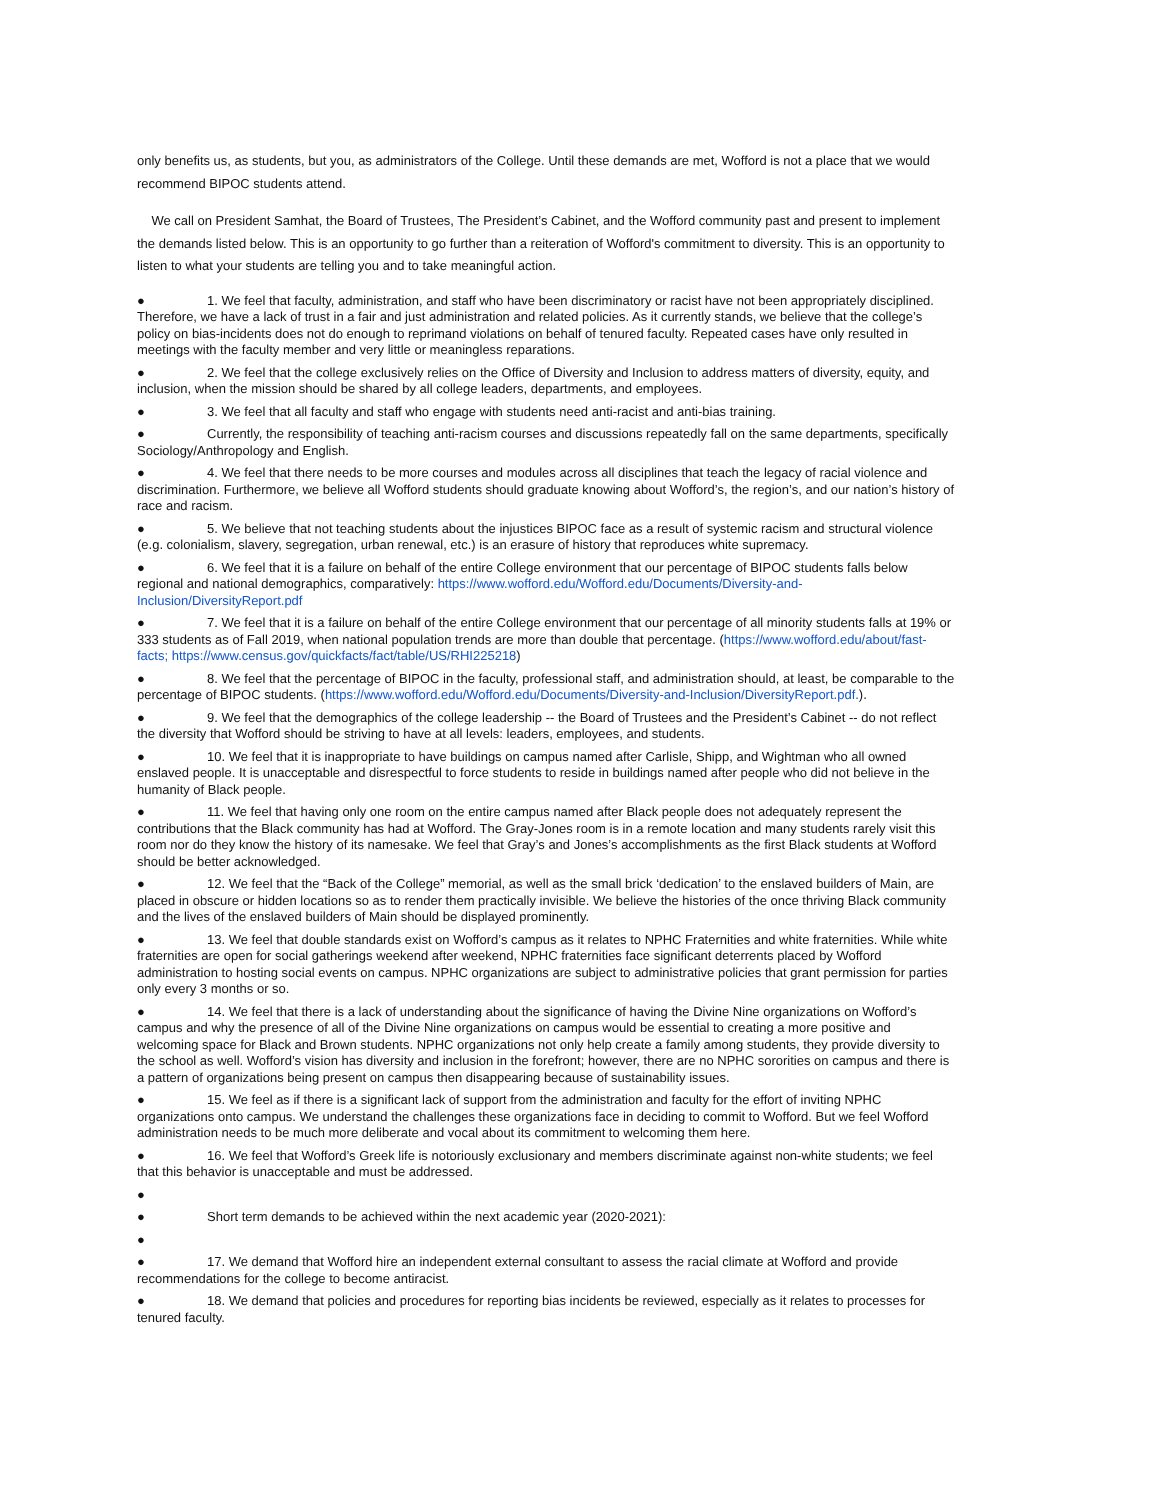only benefits us, as students, but you, as administrators of the College. Until these demands are met, Wofford is not a place that we would recommend BIPOC students attend.
We call on President Samhat, the Board of Trustees, The President’s Cabinet, and the Wofford community past and present to implement the demands listed below. This is an opportunity to go further than a reiteration of Wofford's commitment to diversity. This is an opportunity to listen to what your students are telling you and to take meaningful action.
● 1. We feel that faculty, administration, and staff who have been discriminatory or racist have not been appropriately disciplined. Therefore, we have a lack of trust in a fair and just administration and related policies. As it currently stands, we believe that the college’s policy on bias-incidents does not do enough to reprimand violations on behalf of tenured faculty. Repeated cases have only resulted in meetings with the faculty member and very little or meaningless reparations.
● 2. We feel that the college exclusively relies on the Office of Diversity and Inclusion to address matters of diversity, equity, and inclusion, when the mission should be shared by all college leaders, departments, and employees.
● 3. We feel that all faculty and staff who engage with students need anti-racist and anti-bias training.
● Currently, the responsibility of teaching anti-racism courses and discussions repeatedly fall on the same departments, specifically Sociology/Anthropology and English.
● 4. We feel that there needs to be more courses and modules across all disciplines that teach the legacy of racial violence and discrimination. Furthermore, we believe all Wofford students should graduate knowing about Wofford’s, the region’s, and our nation’s history of race and racism.
● 5. We believe that not teaching students about the injustices BIPOC face as a result of systemic racism and structural violence (e.g. colonialism, slavery, segregation, urban renewal, etc.) is an erasure of history that reproduces white supremacy.
● 6. We feel that it is a failure on behalf of the entire College environment that our percentage of BIPOC students falls below regional and national demographics, comparatively: https://www.wofford.edu/Wofford.edu/Documents/Diversity-and-Inclusion/DiversityReport.pdf
● 7. We feel that it is a failure on behalf of the entire College environment that our percentage of all minority students falls at 19% or 333 students as of Fall 2019, when national population trends are more than double that percentage. (https://www.wofford.edu/about/fast-facts; https://www.census.gov/quickfacts/fact/table/US/RHI225218)
● 8. We feel that the percentage of BIPOC in the faculty, professional staff, and administration should, at least, be comparable to the percentage of BIPOC students. (https://www.wofford.edu/Wofford.edu/Documents/Diversity-and-Inclusion/DiversityReport.pdf.).
● 9. We feel that the demographics of the college leadership -- the Board of Trustees and the President’s Cabinet -- do not reflect the diversity that Wofford should be striving to have at all levels: leaders, employees, and students.
● 10. We feel that it is inappropriate to have buildings on campus named after Carlisle, Shipp, and Wightman who all owned enslaved people. It is unacceptable and disrespectful to force students to reside in buildings named after people who did not believe in the humanity of Black people.
● 11. We feel that having only one room on the entire campus named after Black people does not adequately represent the contributions that the Black community has had at Wofford. The Gray-Jones room is in a remote location and many students rarely visit this room nor do they know the history of its namesake. We feel that Gray’s and Jones’s accomplishments as the first Black students at Wofford should be better acknowledged.
● 12. We feel that the “Back of the College” memorial, as well as the small brick ‘dedication’ to the enslaved builders of Main, are placed in obscure or hidden locations so as to render them practically invisible. We believe the histories of the once thriving Black community and the lives of the enslaved builders of Main should be displayed prominently.
● 13. We feel that double standards exist on Wofford’s campus as it relates to NPHC Fraternities and white fraternities. While white fraternities are open for social gatherings weekend after weekend, NPHC fraternities face significant deterrents placed by Wofford administration to hosting social events on campus. NPHC organizations are subject to administrative policies that grant permission for parties only every 3 months or so.
● 14. We feel that there is a lack of understanding about the significance of having the Divine Nine organizations on Wofford’s campus and why the presence of all of the Divine Nine organizations on campus would be essential to creating a more positive and welcoming space for Black and Brown students. NPHC organizations not only help create a family among students, they provide diversity to the school as well. Wofford’s vision has diversity and inclusion in the forefront; however, there are no NPHC sororities on campus and there is a pattern of organizations being present on campus then disappearing because of sustainability issues.
● 15. We feel as if there is a significant lack of support from the administration and faculty for the effort of inviting NPHC organizations onto campus. We understand the challenges these organizations face in deciding to commit to Wofford. But we feel Wofford administration needs to be much more deliberate and vocal about its commitment to welcoming them here.
● 16. We feel that Wofford’s Greek life is notoriously exclusionary and members discriminate against non-white students; we feel that this behavior is unacceptable and must be addressed.
●
● Short term demands to be achieved within the next academic year (2020-2021):
●
● 17. We demand that Wofford hire an independent external consultant to assess the racial climate at Wofford and provide recommendations for the college to become antiracist.
● 18. We demand that policies and procedures for reporting bias incidents be reviewed, especially as it relates to processes for tenured faculty.